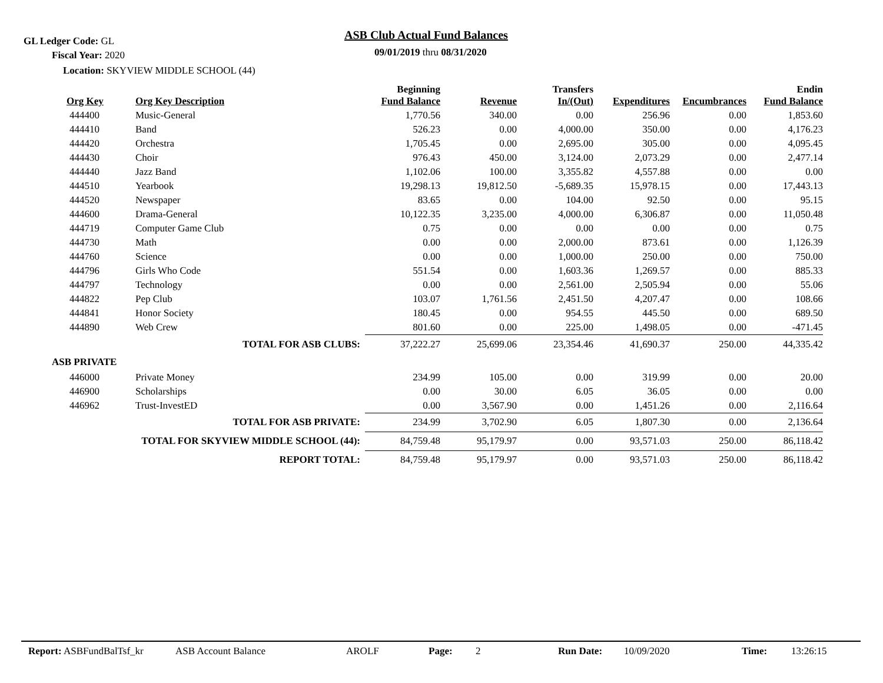GL Ledger Code: GL
Fiscal Year: 2020
Location: SKYVIEW MIDDLE SCHOOL (44)
ASB Club Actual Fund Balances
09/01/2019 thru 08/31/2020
| Org Key | | Org Key Description | Beginning Fund Balance | Revenue | Transfers In/(Out) | Expenditures | Encumbrances | Endin Fund Balance |
| --- | --- | --- | --- | --- | --- | --- | --- | --- |
| | 444400 | Music-General | 1,770.56 | 340.00 | 0.00 | 256.96 | 0.00 | 1,853.60 |
| | 444410 | Band | 526.23 | 0.00 | 4,000.00 | 350.00 | 0.00 | 4,176.23 |
| | 444420 | Orchestra | 1,705.45 | 0.00 | 2,695.00 | 305.00 | 0.00 | 4,095.45 |
| | 444430 | Choir | 976.43 | 450.00 | 3,124.00 | 2,073.29 | 0.00 | 2,477.14 |
| | 444440 | Jazz Band | 1,102.06 | 100.00 | 3,355.82 | 4,557.88 | 0.00 | 0.00 |
| | 444510 | Yearbook | 19,298.13 | 19,812.50 | -5,689.35 | 15,978.15 | 0.00 | 17,443.13 |
| | 444520 | Newspaper | 83.65 | 0.00 | 104.00 | 92.50 | 0.00 | 95.15 |
| | 444600 | Drama-General | 10,122.35 | 3,235.00 | 4,000.00 | 6,306.87 | 0.00 | 11,050.48 |
| | 444719 | Computer Game Club | 0.75 | 0.00 | 0.00 | 0.00 | 0.00 | 0.75 |
| | 444730 | Math | 0.00 | 0.00 | 2,000.00 | 873.61 | 0.00 | 1,126.39 |
| | 444760 | Science | 0.00 | 0.00 | 1,000.00 | 250.00 | 0.00 | 750.00 |
| | 444796 | Girls Who Code | 551.54 | 0.00 | 1,603.36 | 1,269.57 | 0.00 | 885.33 |
| | 444797 | Technology | 0.00 | 0.00 | 2,561.00 | 2,505.94 | 0.00 | 55.06 |
| | 444822 | Pep Club | 103.07 | 1,761.56 | 2,451.50 | 4,207.47 | 0.00 | 108.66 |
| | 444841 | Honor Society | 180.45 | 0.00 | 954.55 | 445.50 | 0.00 | 689.50 |
| | 444890 | Web Crew | 801.60 | 0.00 | 225.00 | 1,498.05 | 0.00 | -471.45 |
| TOTAL FOR ASB CLUBS: | | | 37,222.27 | 25,699.06 | 23,354.46 | 41,690.37 | 250.00 | 44,335.42 |
| ASB PRIVATE | | | | | | | | |
| | 446000 | Private Money | 234.99 | 105.00 | 0.00 | 319.99 | 0.00 | 20.00 |
| | 446900 | Scholarships | 0.00 | 30.00 | 6.05 | 36.05 | 0.00 | 0.00 |
| | 446962 | Trust-InvestED | 0.00 | 3,567.90 | 0.00 | 1,451.26 | 0.00 | 2,116.64 |
| TOTAL FOR ASB PRIVATE: | | | 234.99 | 3,702.90 | 6.05 | 1,807.30 | 0.00 | 2,136.64 |
| TOTAL FOR SKYVIEW MIDDLE SCHOOL (44): | | | 84,759.48 | 95,179.97 | 0.00 | 93,571.03 | 250.00 | 86,118.42 |
| REPORT TOTAL: | | | 84,759.48 | 95,179.97 | 0.00 | 93,571.03 | 250.00 | 86,118.42 |
Report: ASBFundBalTsf_kr ASB Account Balance AROLF Page: 2 Run Date: 10/09/2020 Time: 13:26:15